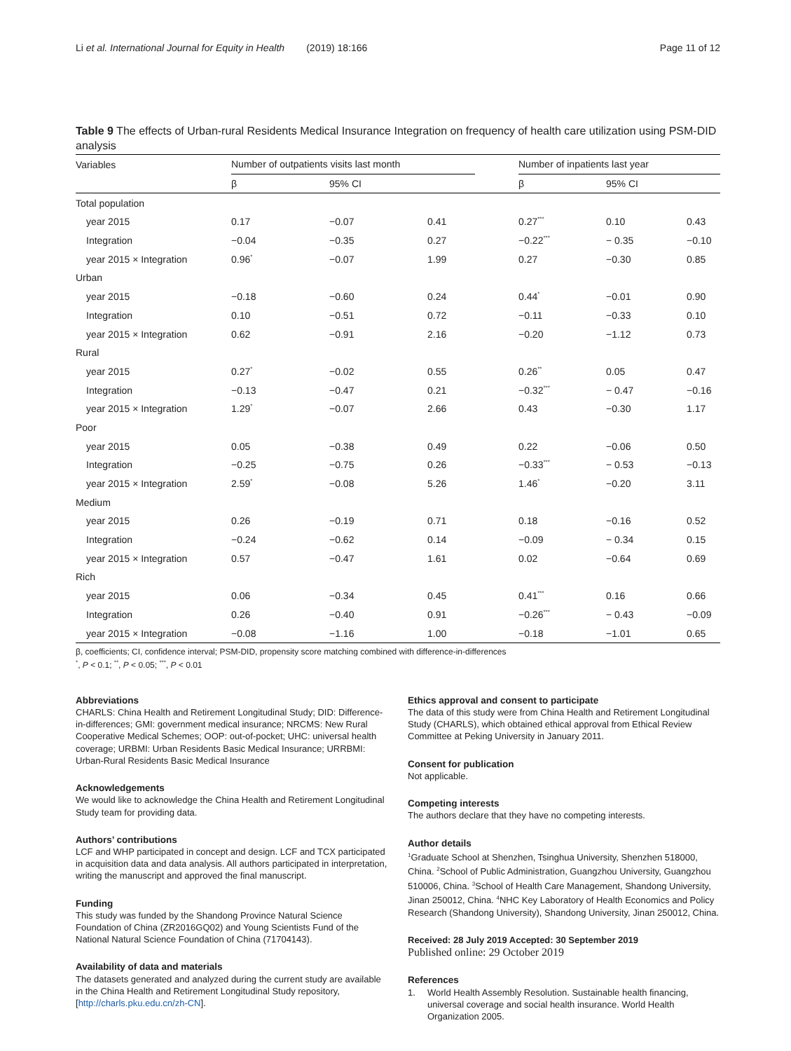Li et al. International Journal for Equity in Health (2019) 18:166 Page 11 of 12
Table 9 The effects of Urban-rural Residents Medical Insurance Integration on frequency of health care utilization using PSM-DID analysis
| Variables | Number of outpatients visits last month | | | | Number of inpatients last year | | |
| --- | --- | --- | --- | --- | --- | --- | --- |
| | β | 95% CI | | | β | 95% CI | |
| Total population | | | | | | | |
| year 2015 | 0.17 | −0.07 | 0.41 | | 0.27<sup>***</sup> | 0.10 | 0.43 |
| Integration | −0.04 | −0.35 | 0.27 | | −0.22<sup>***</sup> | − 0.35 | −0.10 |
| year 2015 × Integration | 0.96<sup>*</sup> | −0.07 | 1.99 | | 0.27 | −0.30 | 0.85 |
| Urban | | | | | | | |
| year 2015 | −0.18 | −0.60 | 0.24 | | 0.44<sup>*</sup> | −0.01 | 0.90 |
| Integration | 0.10 | −0.51 | 0.72 | | −0.11 | −0.33 | 0.10 |
| year 2015 × Integration | 0.62 | −0.91 | 2.16 | | −0.20 | −1.12 | 0.73 |
| Rural | | | | | | | |
| year 2015 | 0.27<sup>*</sup> | −0.02 | 0.55 | | 0.26<sup>**</sup> | 0.05 | 0.47 |
| Integration | −0.13 | −0.47 | 0.21 | | −0.32<sup>***</sup> | − 0.47 | −0.16 |
| year 2015 × Integration | 1.29<sup>*</sup> | −0.07 | 2.66 | | 0.43 | −0.30 | 1.17 |
| Poor | | | | | | | |
| year 2015 | 0.05 | −0.38 | 0.49 | | 0.22 | −0.06 | 0.50 |
| Integration | −0.25 | −0.75 | 0.26 | | −0.33<sup>***</sup> | − 0.53 | −0.13 |
| year 2015 × Integration | 2.59<sup>*</sup> | −0.08 | 5.26 | | 1.46<sup>*</sup> | −0.20 | 3.11 |
| Medium | | | | | | | |
| year 2015 | 0.26 | −0.19 | 0.71 | | 0.18 | −0.16 | 0.52 |
| Integration | −0.24 | −0.62 | 0.14 | | −0.09 | − 0.34 | 0.15 |
| year 2015 × Integration | 0.57 | −0.47 | 1.61 | | 0.02 | −0.64 | 0.69 |
| Rich | | | | | | | |
| year 2015 | 0.06 | −0.34 | 0.45 | | 0.41<sup>***</sup> | 0.16 | 0.66 |
| Integration | 0.26 | −0.40 | 0.91 | | −0.26<sup>***</sup> | − 0.43 | −0.09 |
| year 2015 × Integration | −0.08 | −1.16 | 1.00 | | −0.18 | −1.01 | 0.65 |
β, coefficients; CI, confidence interval; PSM-DID, propensity score matching combined with difference-in-differences
<sup>*</sup>, P < 0.1; <sup>**</sup>, P < 0.05; <sup>***</sup>, P < 0.01
Abbreviations
CHARLS: China Health and Retirement Longitudinal Study; DID: Difference-in-differences; GMI: government medical insurance; NRCMS: New Rural Cooperative Medical Schemes; OOP: out-of-pocket; UHC: universal health coverage; URBMI: Urban Residents Basic Medical Insurance; URRBMI: Urban-Rural Residents Basic Medical Insurance
Acknowledgements
We would like to acknowledge the China Health and Retirement Longitudinal Study team for providing data.
Authors’ contributions
LCF and WHP participated in concept and design. LCF and TCX participated in acquisition data and data analysis. All authors participated in interpretation, writing the manuscript and approved the final manuscript.
Funding
This study was funded by the Shandong Province Natural Science Foundation of China (ZR2016GQ02) and Young Scientists Fund of the National Natural Science Foundation of China (71704143).
Availability of data and materials
The datasets generated and analyzed during the current study are available in the China Health and Retirement Longitudinal Study repository, [http://charls.pku.edu.cn/zh-CN].
Ethics approval and consent to participate
The data of this study were from China Health and Retirement Longitudinal Study (CHARLS), which obtained ethical approval from Ethical Review Committee at Peking University in January 2011.
Consent for publication
Not applicable.
Competing interests
The authors declare that they have no competing interests.
Author details
<sup>1</sup> Graduate School at Shenzhen, Tsinghua University, Shenzhen 518000, China. <sup>2</sup>School of Public Administration, Guangzhou University, Guangzhou 510006, China. <sup>3</sup>School of Health Care Management, Shandong University, Jinan 250012, China. <sup>4</sup>NHC Key Laboratory of Health Economics and Policy Research (Shandong University), Shandong University, Jinan 250012, China.
Received: 28 July 2019 Accepted: 30 September 2019
Published online: 29 October 2019
References
1. World Health Assembly Resolution. Sustainable health financing, universal coverage and social health insurance. World Health Organization 2005.